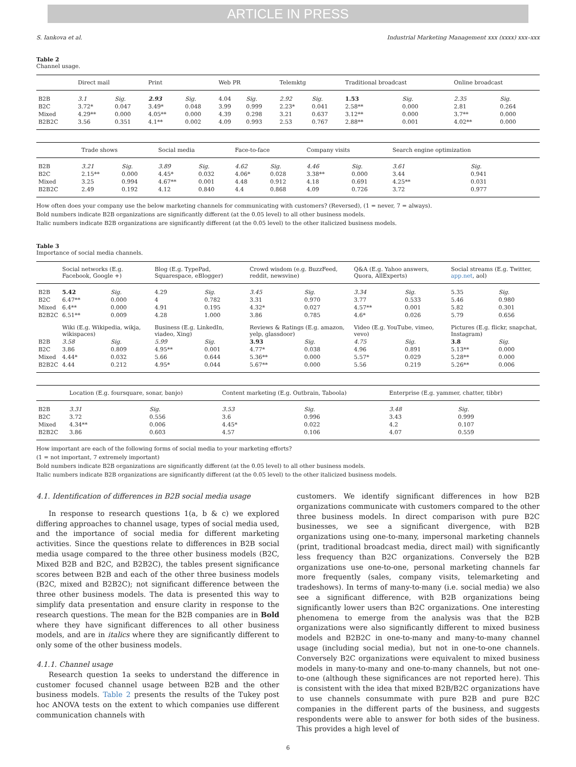ARTICLE IN PRESS
S. Iankova et al. Industrial Marketing Management xxx (xxxx) xxx–xxx
Table 2
Channel usage.
| | Direct mail | | Print | | Web PR | | Telemktg | | Traditional broadcast | | Online broadcast | |
| --- | --- | --- | --- | --- | --- | --- | --- | --- | --- | --- | --- | --- |
| B2B | 3.1 | Sig. | 2.93 | Sig. | 4.04 | Sig. | 2.92 | Sig. | 1.53 | Sig. | 2.35 | Sig. |
| B2C | 3.72* | 0.047 | 3.49* | 0.048 | 3.99 | 0.999 | 2.23* | 0.041 | 2.58** | 0.000 | 2.81 | 0.264 |
| Mixed | 4.29** | 0.000 | 4.05** | 0.000 | 4.39 | 0.298 | 3.21 | 0.637 | 3.12** | 0.000 | 3.7** | 0.000 |
| B2B2C | 3.56 | 0.351 | 4.1** | 0.002 | 4.09 | 0.993 | 2.53 | 0.767 | 2.88** | 0.001 | 4.02** | 0.000 |
| | Trade shows | | Social media | | Face-to-face | | Company visits | | Search engine optimization | |
| --- | --- | --- | --- | --- | --- | --- | --- | --- | --- | --- |
| B2B | 3.21 | Sig. | 3.89 | Sig. | 4.62 | Sig. | 4.46 | Sig. | 3.61 | Sig. |
| B2C | 2.15** | 0.000 | 4.45* | 0.032 | 4.06* | 0.028 | 3.38** | 0.000 | 3.44 | 0.941 |
| Mixed | 3.25 | 0.994 | 4.67** | 0.001 | 4.48 | 0.912 | 4.18 | 0.691 | 4.25** | 0.031 |
| B2B2C | 2.49 | 0.192 | 4.12 | 0.840 | 4.4 | 0.868 | 4.09 | 0.726 | 3.72 | 0.977 |
How often does your company use the below marketing channels for communicating with customers? (Reversed), (1 = never, 7 = always).
Bold numbers indicate B2B organizations are significantly different (at the 0.05 level) to all other business models.
Italic numbers indicate B2B organizations are significantly different (at the 0.05 level) to the other italicized business models.
Table 3
Importance of social media channels.
| | Social networks (E.g. Facebook, Google +) | | Blog (E.g. TypePad, Squarespace, eBlogger) | | Crowd wisdom (e.g. BuzzFeed, reddit, newsvine) | | Q&A (E.g. Yahoo answers, Quora, AllExperts) | | Social streams (E.g. Twitter, app.net , aol) | |
| --- | --- | --- | --- | --- | --- | --- | --- | --- | --- | --- |
| B2B | 5.42 | Sig. | 4.29 | Sig. | 3.45 | Sig. | 3.34 | Sig. | 5.35 | Sig. |
| B2C | 6.47** | 0.000 | 4 | 0.782 | 3.31 | 0.970 | 3.77 | 0.533 | 5.46 | 0.980 |
| Mixed | 6.4** | 0.000 | 4.91 | 0.195 | 4.32* | 0.027 | 4.57** | 0.001 | 5.82 | 0.301 |
| B2B2C | 6.51** | 0.009 | 4.28 | 1.000 | 3.86 | 0.785 | 4.6* | 0.026 | 5.79 | 0.656 |
| | Wiki (E.g. Wikipedia, wikja, wikispaces) | | Business (E.g. LinkedIn, viadeo, Xing) | | Reviews & Ratings (E.g. amazon, yelp, glassdoor) | | Video (E.g. YouTube, vimeo, vevo) | | Pictures (E.g. flickr, snapchat, Instagram) | |
| B2B | 3.58 | Sig. | 5.99 | Sig. | 3.93 | Sig. | 4.75 | Sig. | 3.8 | Sig. |
| B2C | 3.86 | 0.809 | 4.95** | 0.001 | 4.77* | 0.038 | 4.96 | 0.891 | 5.13** | 0.000 |
| Mixed | 4.44* | 0.032 | 5.66 | 0.644 | 5.36** | 0.000 | 5.57* | 0.029 | 5.28** | 0.000 |
| B2B2C | 4.44 | 0.212 | 4.95* | 0.044 | 5.67** | 0.000 | 5.56 | 0.219 | 5.26** | 0.006 |
| | Location (E.g. foursquare, sonar, banjo) | | Content marketing (E.g. Outbrain, Taboola) | | Enterprise (E.g. yammer, chatter, tibbr) | |
| --- | --- | --- | --- | --- | --- | --- |
| B2B | 3.31 | Sig. | 3.53 | Sig. | 3.48 | Sig. |
| B2C | 3.72 | 0.556 | 3.6 | 0.996 | 3.43 | 0.999 |
| Mixed | 4.34** | 0.006 | 4.45* | 0.022 | 4.2 | 0.107 |
| B2B2C | 3.86 | 0.603 | 4.57 | 0.106 | 4.07 | 0.559 |
How important are each of the following forms of social media to your marketing efforts?
(1 = not important, 7 extremely important)
Bold numbers indicate B2B organizations are significantly different (at the 0.05 level) to all other business models.
Italic numbers indicate B2B organizations are significantly different (at the 0.05 level) to the other italicized business models.
4.1. Identification of differences in B2B social media usage
In response to research questions 1(a, b & c) we explored differing approaches to channel usage, types of social media used, and the importance of social media for different marketing activities. Since the questions relate to differences in B2B social media usage compared to the three other business models (B2C, Mixed B2B and B2C, and B2B2C), the tables present significance scores between B2B and each of the other three business models (B2C, mixed and B2B2C); not significant difference between the three other business models. The data is presented this way to simplify data presentation and ensure clarity in response to the research questions. The mean for the B2B companies are in Bold where they have significant differences to all other business models, and are in italics where they are significantly different to only some of the other business models.
4.1.1. Channel usage
Research question 1a seeks to understand the difference in customer focused channel usage between B2B and the other business models. Table 2 presents the results of the Tukey post hoc ANOVA tests on the extent to which companies use different communication channels with
customers. We identify significant differences in how B2B organizations communicate with customers compared to the other three business models. In direct comparison with pure B2C businesses, we see a significant divergence, with B2B organizations using one-to-many, impersonal marketing channels (print, traditional broadcast media, direct mail) with significantly less frequency than B2C organizations. Conversely the B2B organizations use one-to-one, personal marketing channels far more frequently (sales, company visits, telemarketing and tradeshows). In terms of many-to-many (i.e. social media) we also see a significant difference, with B2B organizations being significantly lower users than B2C organizations. One interesting phenomena to emerge from the analysis was that the B2B organizations were also significantly different to mixed business models and B2B2C in one-to-many and many-to-many channel usage (including social media), but not in one-to-one channels. Conversely B2C organizations were equivalent to mixed business models in many-to-many and one-to-many channels, but not one-to-one (although these significances are not reported here). This is consistent with the idea that mixed B2B/B2C organizations have to use channels consummate with pure B2B and pure B2C companies in the different parts of the business, and suggests respondents were able to answer for both sides of the business. This provides a high level of
6